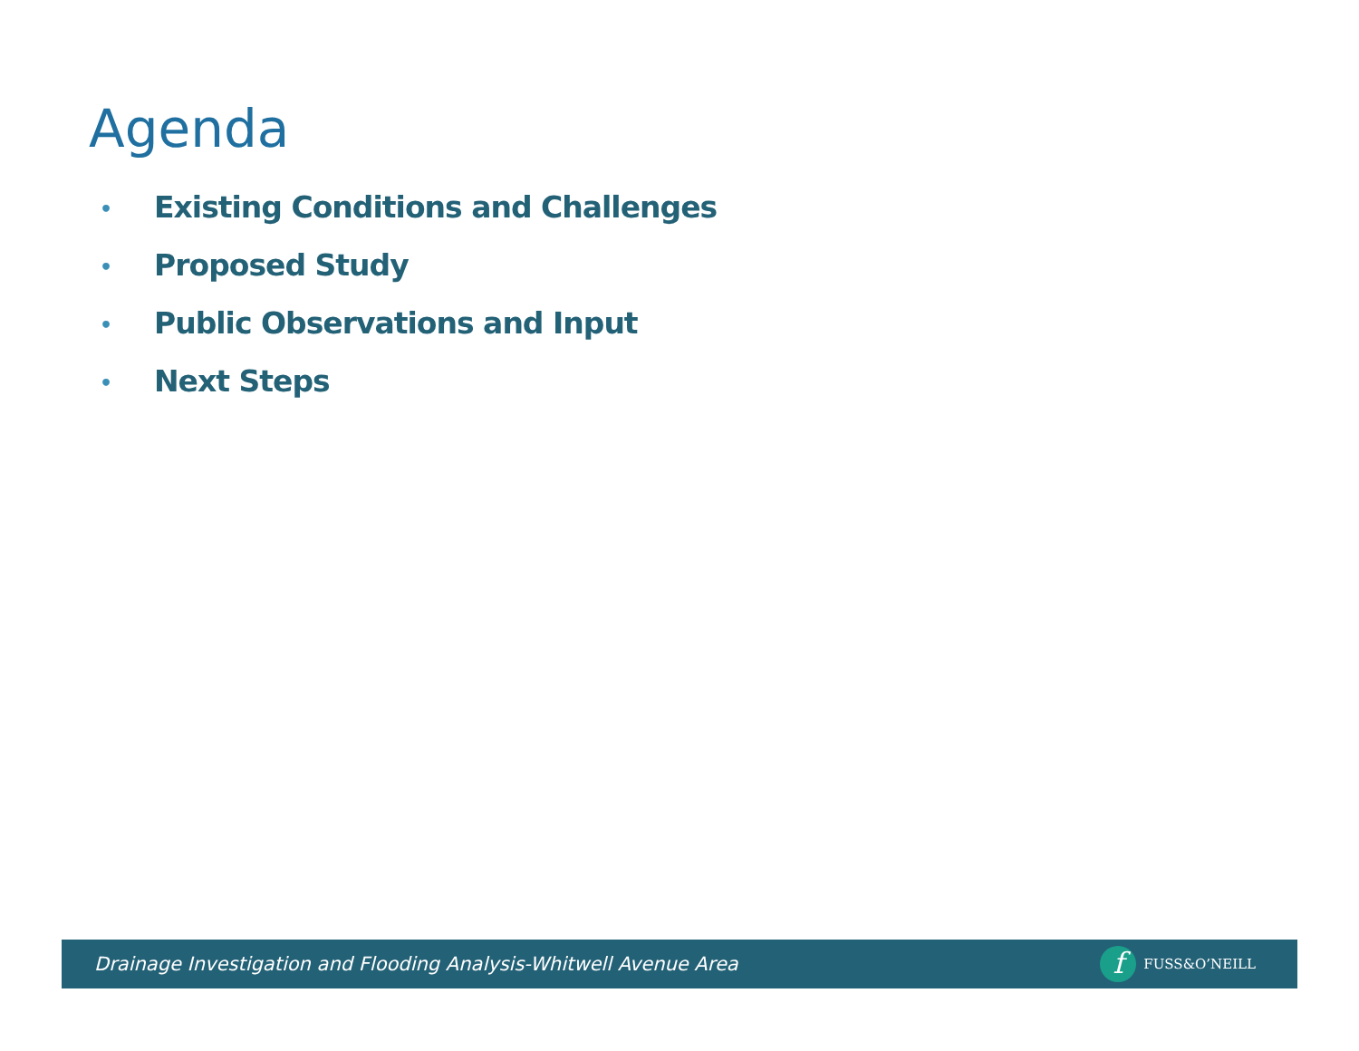Agenda
• Existing Conditions and Challenges
• Proposed Study
• Public Observations and Input
• Next Steps
Drainage Investigation and Flooding Analysis-Whitwell Avenue Area
f
FUSS&O’NEILL